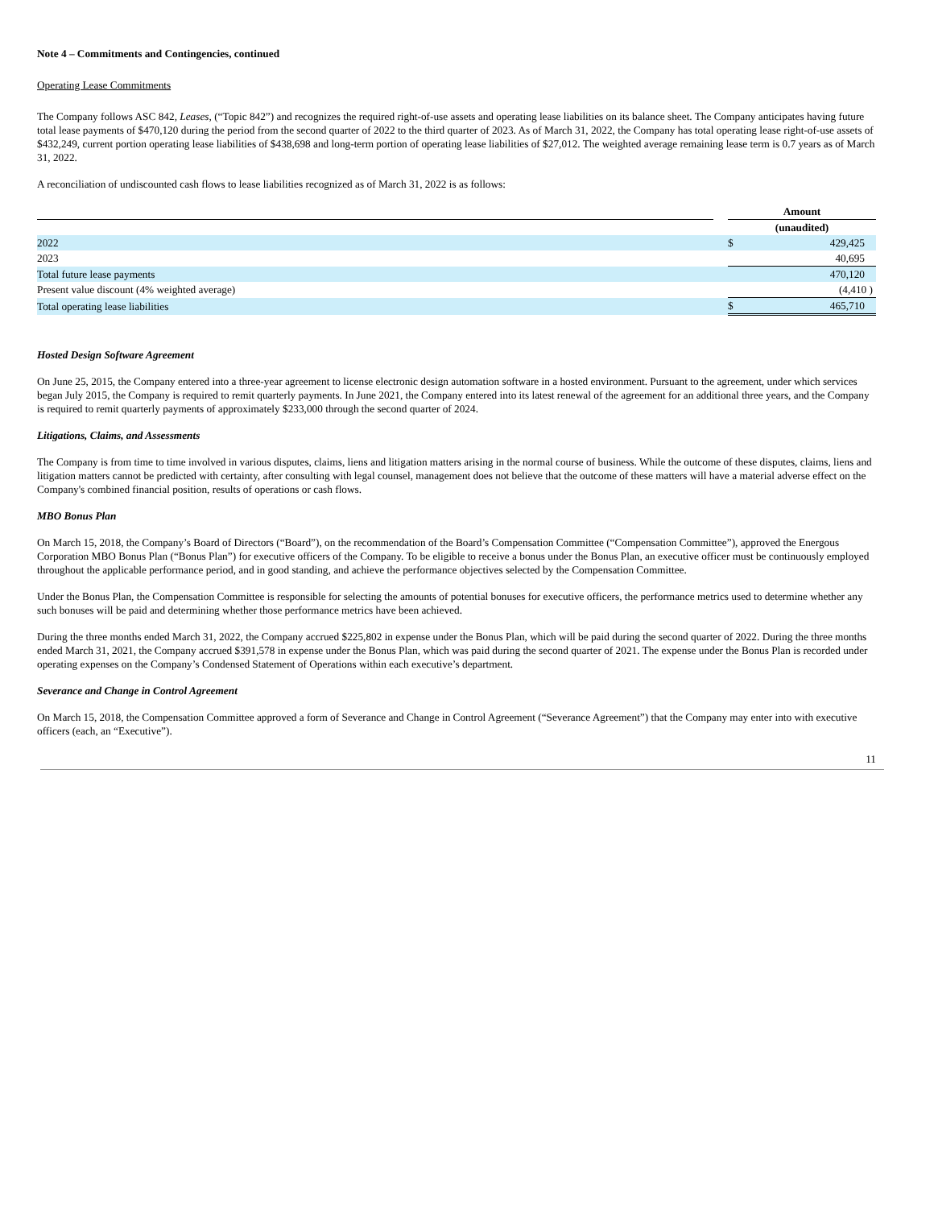Note 4 – Commitments and Contingencies, continued
Operating Lease Commitments
The Company follows ASC 842, Leases, (“Topic 842”) and recognizes the required right-of-use assets and operating lease liabilities on its balance sheet. The Company anticipates having future total lease payments of $470,120 during the period from the second quarter of 2022 to the third quarter of 2023. As of March 31, 2022, the Company has total operating lease right-of-use assets of $432,249, current portion operating lease liabilities of $438,698 and long-term portion of operating lease liabilities of $27,012. The weighted average remaining lease term is 0.7 years as of March 31, 2022.
A reconciliation of undiscounted cash flows to lease liabilities recognized as of March 31, 2022 is as follows:
| | | Amount | |
| | | (unaudited) | |
| 2022 | | $ | 429,425 |
| 2023 | | | 40,695 |
| Total future lease payments | | | 470,120 |
| Present value discount (4% weighted average) | | | (4,410 ) |
| Total operating lease liabilities | | $ | 465,710 |
Hosted Design Software Agreement
On June 25, 2015, the Company entered into a three-year agreement to license electronic design automation software in a hosted environment. Pursuant to the agreement, under which services began July 2015, the Company is required to remit quarterly payments. In June 2021, the Company entered into its latest renewal of the agreement for an additional three years, and the Company is required to remit quarterly payments of approximately $233,000 through the second quarter of 2024.
Litigations, Claims, and Assessments
The Company is from time to time involved in various disputes, claims, liens and litigation matters arising in the normal course of business. While the outcome of these disputes, claims, liens and litigation matters cannot be predicted with certainty, after consulting with legal counsel, management does not believe that the outcome of these matters will have a material adverse effect on the Company's combined financial position, results of operations or cash flows.
MBO Bonus Plan
On March 15, 2018, the Company’s Board of Directors (“Board”), on the recommendation of the Board’s Compensation Committee (“Compensation Committee”), approved the Energous Corporation MBO Bonus Plan (“Bonus Plan”) for executive officers of the Company. To be eligible to receive a bonus under the Bonus Plan, an executive officer must be continuously employed throughout the applicable performance period, and in good standing, and achieve the performance objectives selected by the Compensation Committee.
Under the Bonus Plan, the Compensation Committee is responsible for selecting the amounts of potential bonuses for executive officers, the performance metrics used to determine whether any such bonuses will be paid and determining whether those performance metrics have been achieved.
During the three months ended March 31, 2022, the Company accrued $225,802 in expense under the Bonus Plan, which will be paid during the second quarter of 2022. During the three months ended March 31, 2021, the Company accrued $391,578 in expense under the Bonus Plan, which was paid during the second quarter of 2021. The expense under the Bonus Plan is recorded under operating expenses on the Company’s Condensed Statement of Operations within each executive’s department.
Severance and Change in Control Agreement
On March 15, 2018, the Compensation Committee approved a form of Severance and Change in Control Agreement (“Severance Agreement”) that the Company may enter into with executive officers (each, an “Executive”).
11